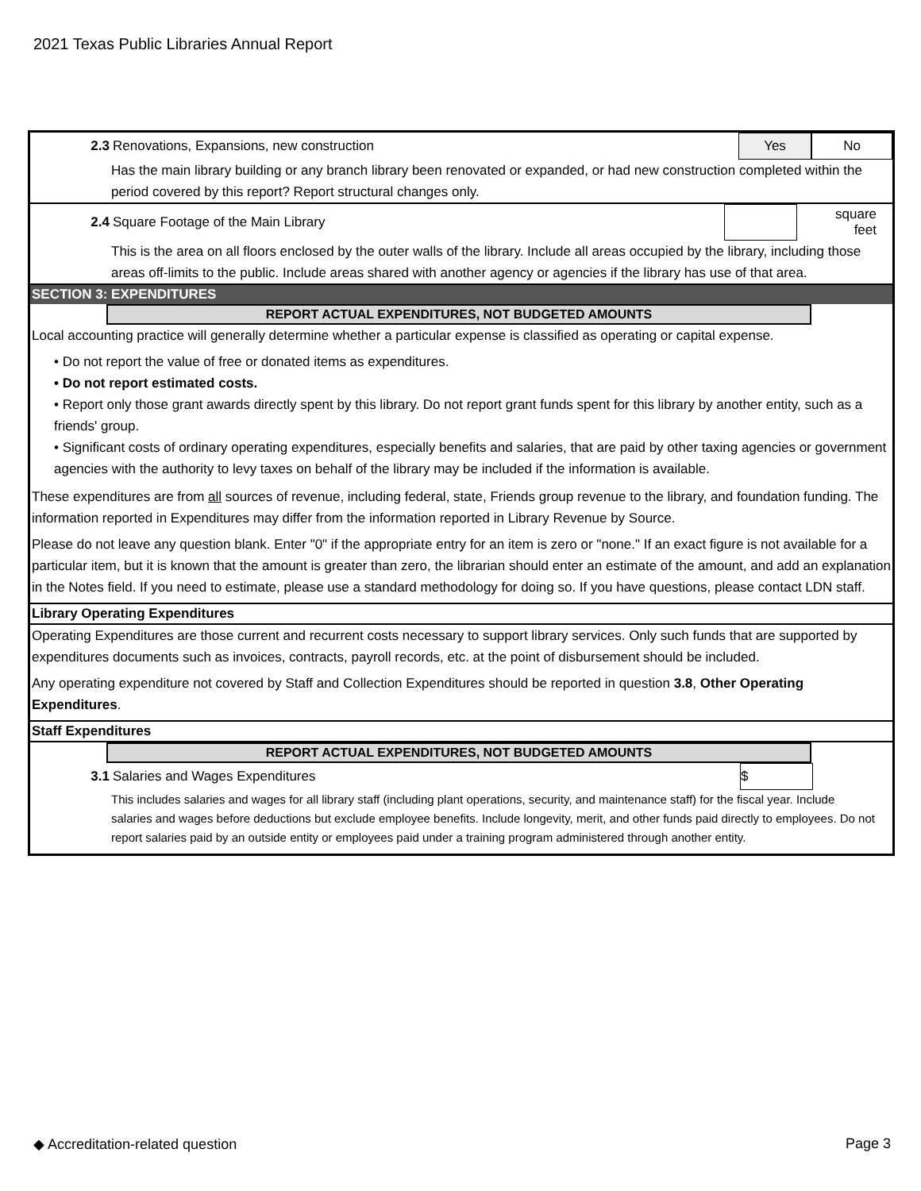2021 Texas Public Libraries Annual Report
2.3 Renovations, Expansions, new construction Yes No
Has the main library building or any branch library been renovated or expanded, or had new construction completed within the period covered by this report? Report structural changes only.
2.4 Square Footage of the Main Library square
feet
This is the area on all floors enclosed by the outer walls of the library. Include all areas occupied by the library, including those areas off-limits to the public. Include areas shared with another agency or agencies if the library has use of that area.
SECTION 3: EXPENDITURES
REPORT ACTUAL EXPENDITURES, NOT BUDGETED AMOUNTS
Local accounting practice will generally determine whether a particular expense is classified as operating or capital expense.
• Do not report the value of free or donated items as expenditures.
• Do not report estimated costs.
• Report only those grant awards directly spent by this library. Do not report grant funds spent for this library by another entity, such as a friends' group.
• Significant costs of ordinary operating expenditures, especially benefits and salaries, that are paid by other taxing agencies or government agencies with the authority to levy taxes on behalf of the library may be included if the information is available.
These expenditures are from all sources of revenue, including federal, state, Friends group revenue to the library, and foundation funding. The information reported in Expenditures may differ from the information reported in Library Revenue by Source.
Please do not leave any question blank. Enter "0" if the appropriate entry for an item is zero or "none." If an exact figure is not available for a particular item, but it is known that the amount is greater than zero, the librarian should enter an estimate of the amount, and add an explanation in the Notes field. If you need to estimate, please use a standard methodology for doing so. If you have questions, please contact LDN staff.
Library Operating Expenditures
Operating Expenditures are those current and recurrent costs necessary to support library services. Only such funds that are supported by expenditures documents such as invoices, contracts, payroll records, etc. at the point of disbursement should be included.
Any operating expenditure not covered by Staff and Collection Expenditures should be reported in question 3.8, Other Operating Expenditures.
Staff Expenditures
REPORT ACTUAL EXPENDITURES, NOT BUDGETED AMOUNTS
3.1 Salaries and Wages Expenditures $
This includes salaries and wages for all library staff (including plant operations, security, and maintenance staff) for the fiscal year. Include salaries and wages before deductions but exclude employee benefits. Include longevity, merit, and other funds paid directly to employees. Do not report salaries paid by an outside entity or employees paid under a training program administered through another entity.
◆ Accreditation-related question Page 3